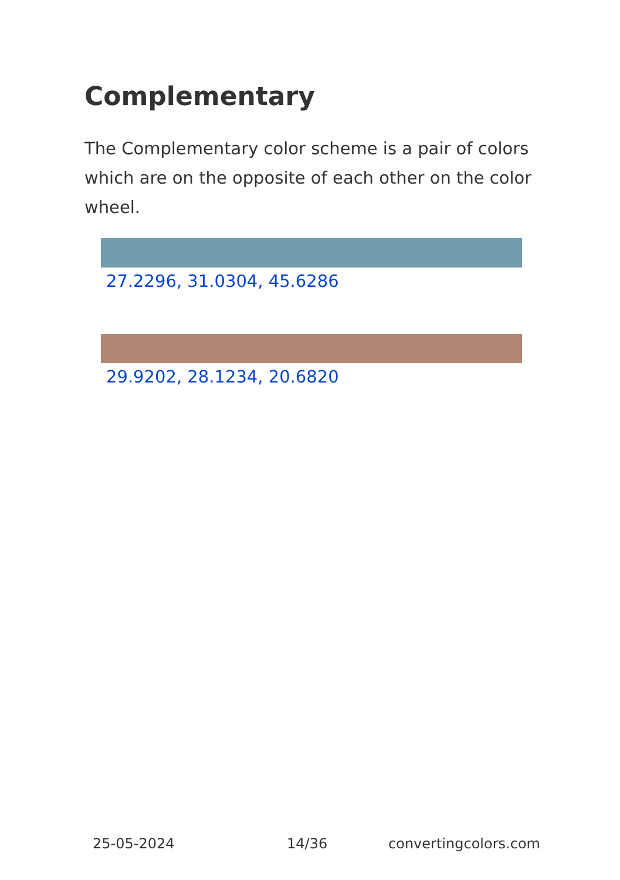Complementary
The Complementary color scheme is a pair of colors which are on the opposite of each other on the color wheel.
27.2296, 31.0304, 45.6286
29.9202, 28.1234, 20.6820
25-05-2024 14/36 convertingcolors.com